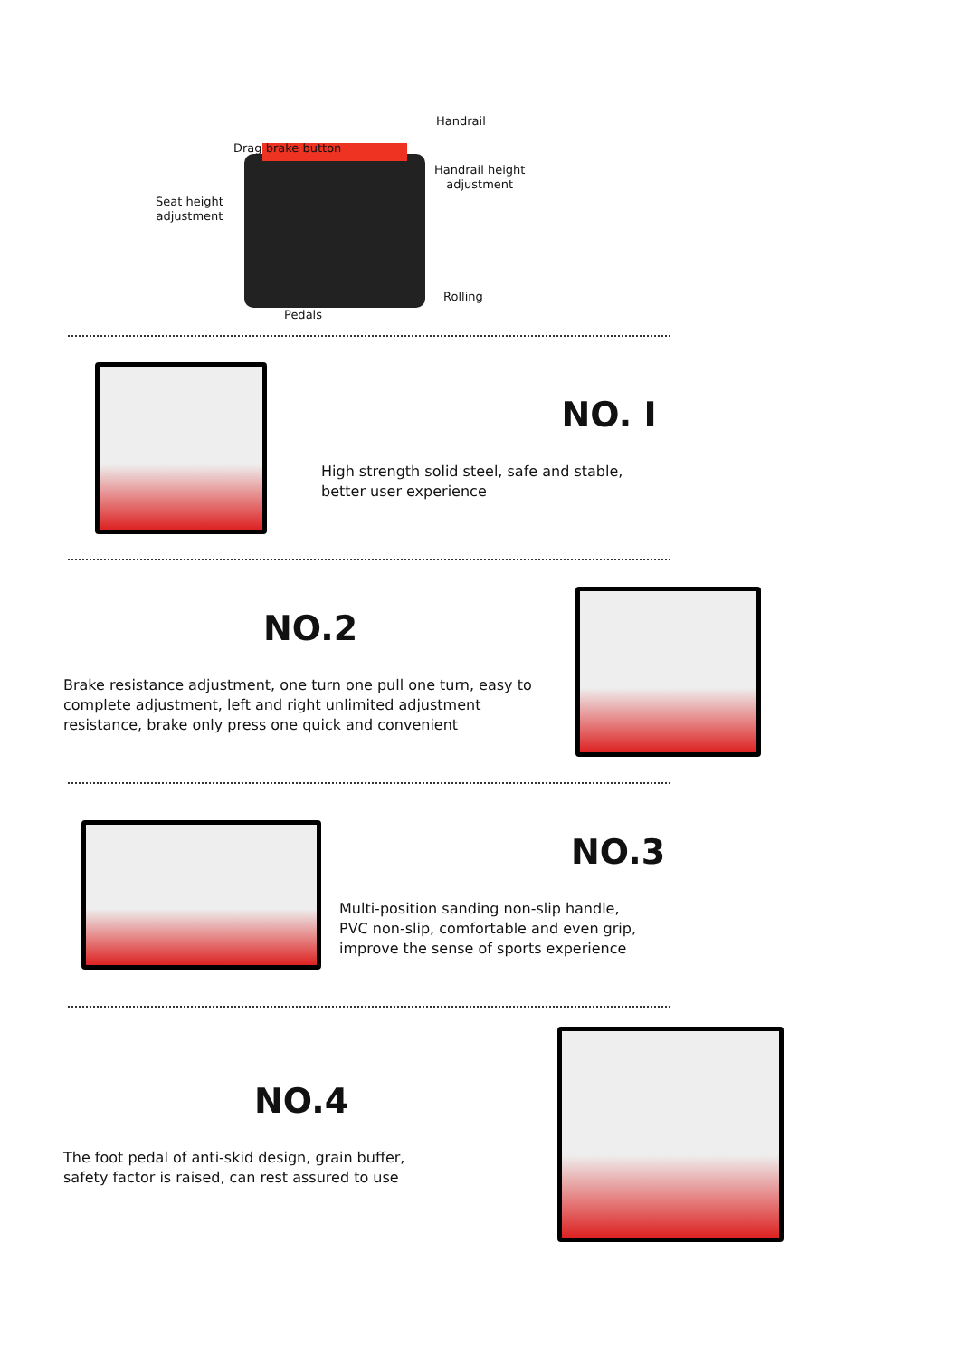Handrail
Drag brake button
Handrail height
adjustment
Seat height
adjustment
Rolling
Pedals
NO. I
High strength solid steel, safe and stable,
better user experience
NO.2
Brake resistance adjustment, one turn one pull one turn, easy to complete adjustment, left and right unlimited adjustment resistance, brake only press one quick and convenient
NO.3
Multi-position sanding non-slip handle,
PVC non-slip, comfortable and even grip,
improve the sense of sports experience
NO.4
The foot pedal of anti-skid design, grain buffer,
safety factor is raised, can rest assured to use